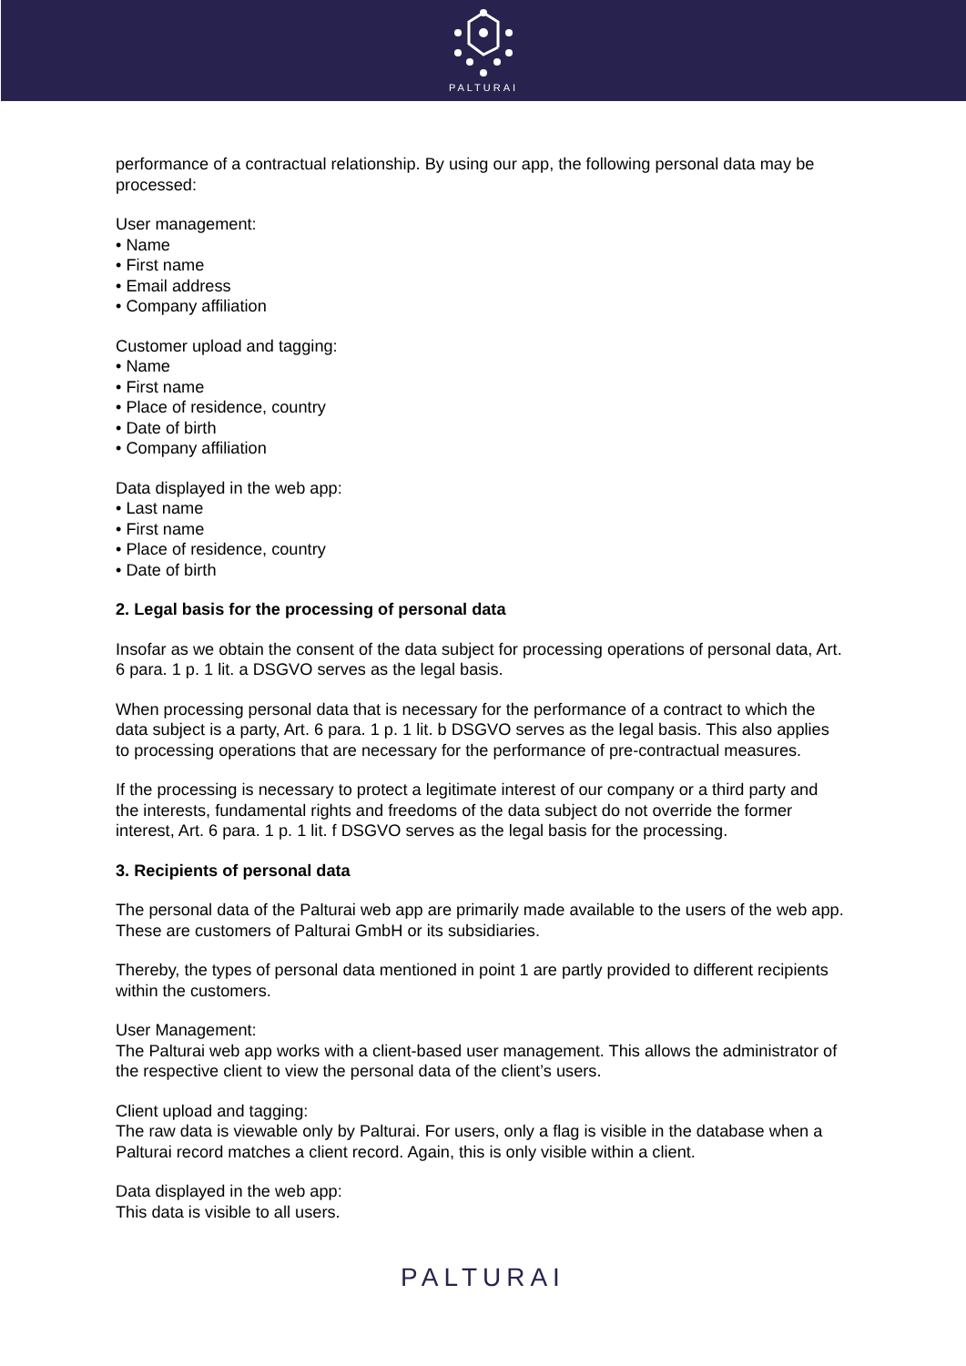PALTURAI
performance of a contractual relationship. By using our app, the following personal data may be processed:
User management:
• Name
• First name
• Email address
• Company affiliation
Customer upload and tagging:
• Name
• First name
• Place of residence, country
• Date of birth
• Company affiliation
Data displayed in the web app:
• Last name
• First name
• Place of residence, country
• Date of birth
2. Legal basis for the processing of personal data
Insofar as we obtain the consent of the data subject for processing operations of personal data, Art. 6 para. 1 p. 1 lit. a DSGVO serves as the legal basis.
When processing personal data that is necessary for the performance of a contract to which the data subject is a party, Art. 6 para. 1 p. 1 lit. b DSGVO serves as the legal basis. This also applies to processing operations that are necessary for the performance of pre-contractual measures.
If the processing is necessary to protect a legitimate interest of our company or a third party and the interests, fundamental rights and freedoms of the data subject do not override the former interest, Art. 6 para. 1 p. 1 lit. f DSGVO serves as the legal basis for the processing.
3. Recipients of personal data
The personal data of the Palturai web app are primarily made available to the users of the web app. These are customers of Palturai GmbH or its subsidiaries.
Thereby, the types of personal data mentioned in point 1 are partly provided to different recipients within the customers.
User Management:
The Palturai web app works with a client-based user management. This allows the administrator of the respective client to view the personal data of the client’s users.
Client upload and tagging:
The raw data is viewable only by Palturai. For users, only a flag is visible in the database when a Palturai record matches a client record. Again, this is only visible within a client.
Data displayed in the web app:
This data is visible to all users.
PALTURAI